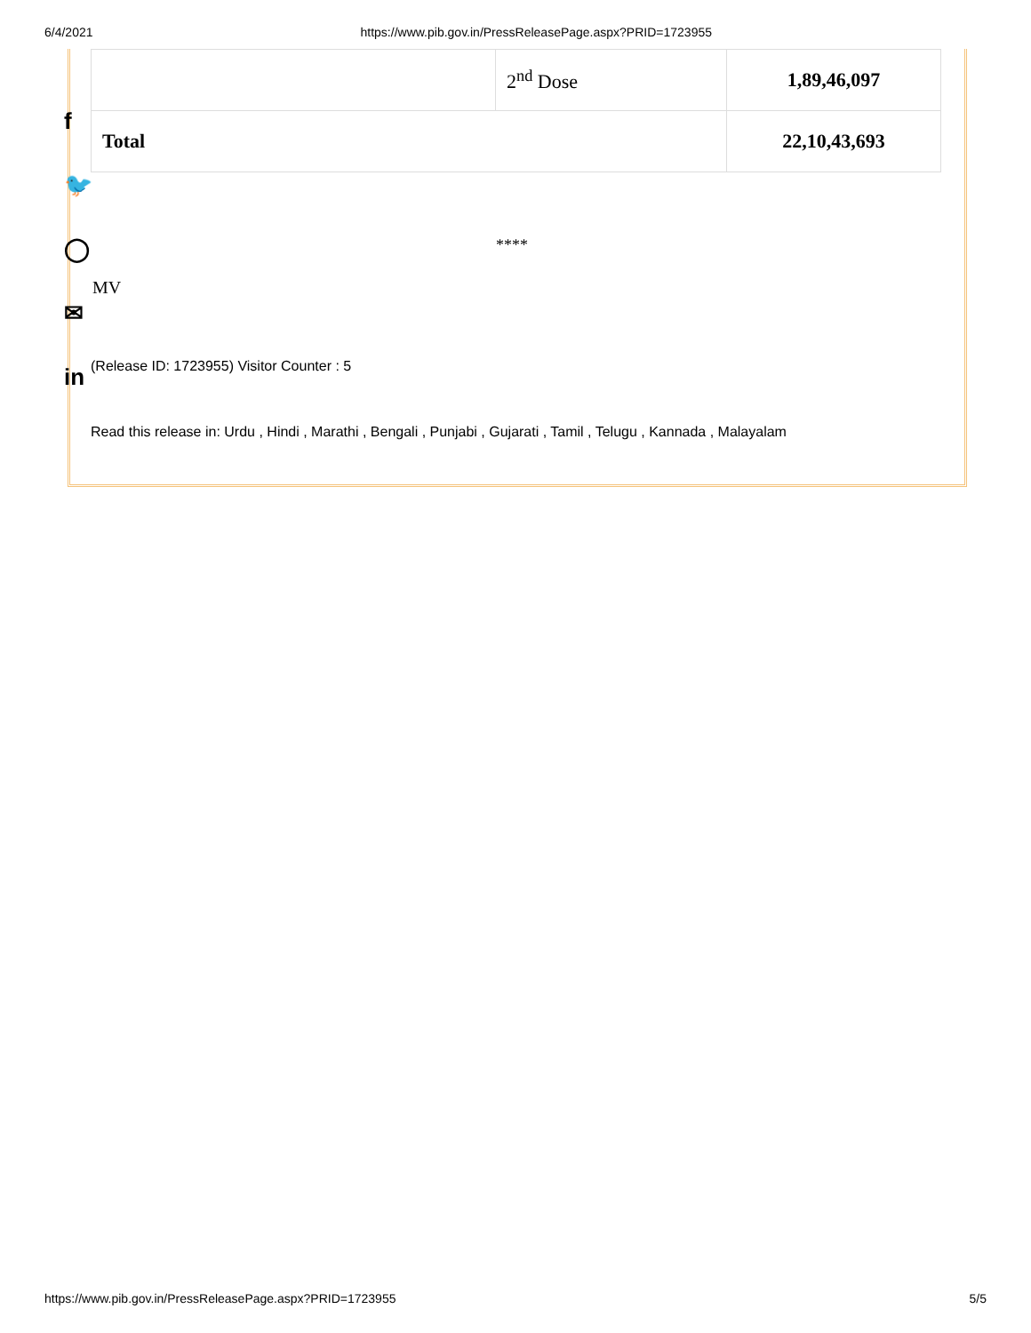6/4/2021 https://www.pib.gov.in/PressReleasePage.aspx?PRID=1723955
f
🐦
◯
✉
in
| | 2<sup>nd</sup> Dose | 1,89,46,097 |
| Total | | 22,10,43,693 |
****
MV
(Release ID: 1723955) Visitor Counter : 5
Read this release in: Urdu , Hindi , Marathi , Bengali , Punjabi , Gujarati , Tamil , Telugu , Kannada , Malayalam
https://www.pib.gov.in/PressReleasePage.aspx?PRID=1723955 5/5